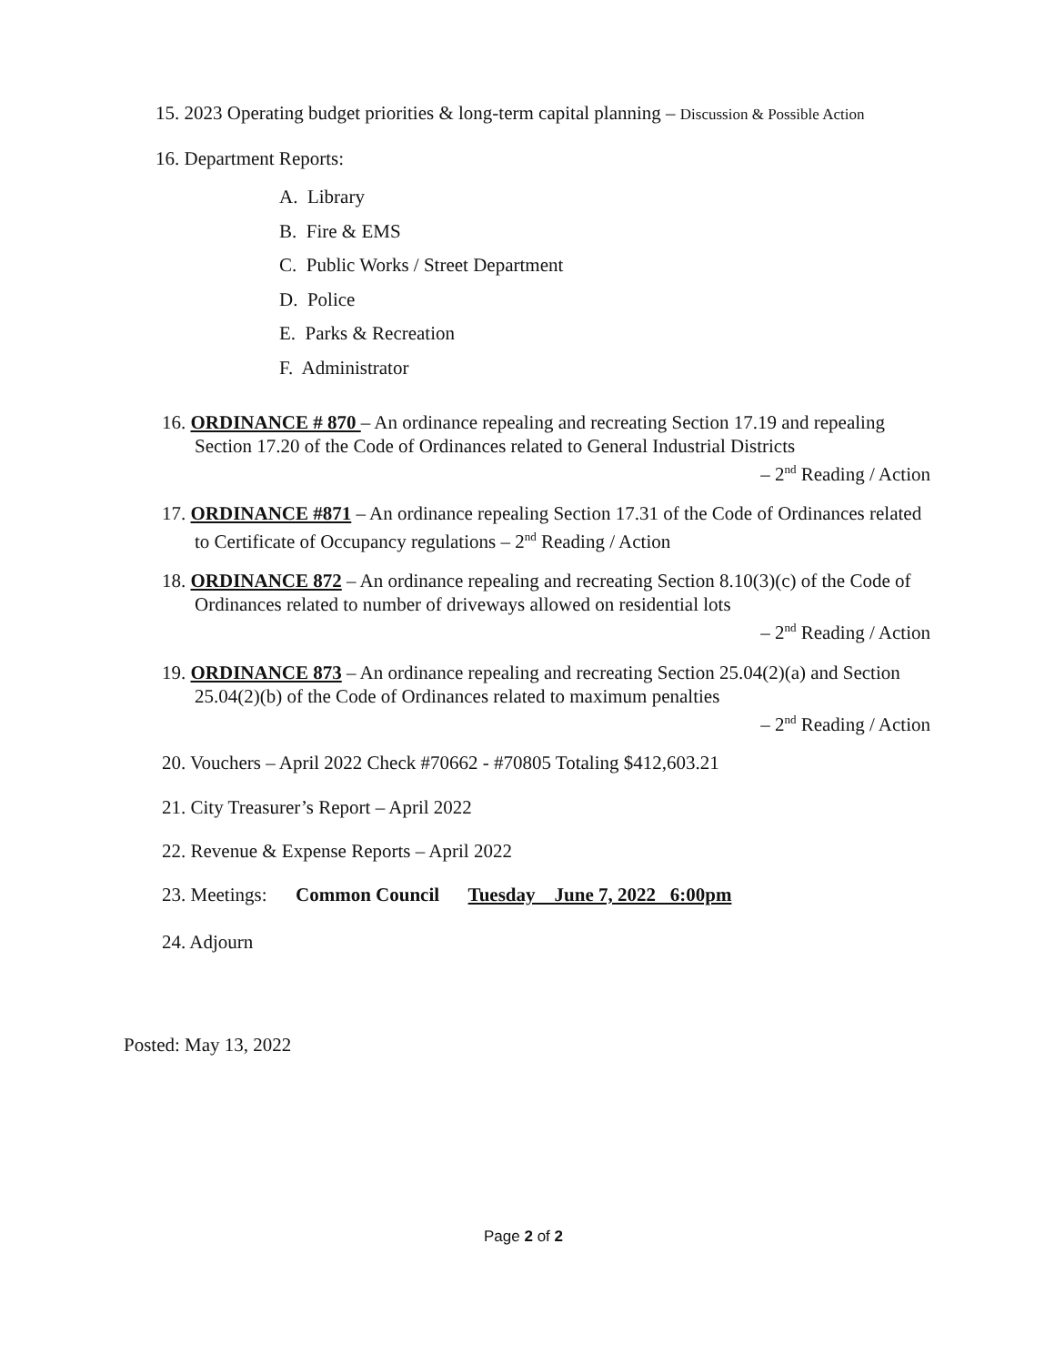15. 2023 Operating budget priorities & long-term capital planning – Discussion & Possible Action
16. Department Reports:
A. Library
B. Fire & EMS
C. Public Works / Street Department
D. Police
E. Parks & Recreation
F. Administrator
16. ORDINANCE # 870 – An ordinance repealing and recreating Section 17.19 and repealing Section 17.20 of the Code of Ordinances related to General Industrial Districts
– 2<sup>nd</sup> Reading / Action
17. ORDINANCE #871 – An ordinance repealing Section 17.31 of the Code of Ordinances related to Certificate of Occupancy regulations – 2<sup>nd</sup> Reading / Action
18. ORDINANCE 872 – An ordinance repealing and recreating Section 8.10(3)(c) of the Code of Ordinances related to number of driveways allowed on residential lots
– 2<sup>nd</sup> Reading / Action
19. ORDINANCE 873 – An ordinance repealing and recreating Section 25.04(2)(a) and Section 25.04(2)(b) of the Code of Ordinances related to maximum penalties
– 2<sup>nd</sup> Reading / Action
20. Vouchers – April 2022 Check #70662 - #70805 Totaling $412,603.21
21. City Treasurer’s Report – April 2022
22. Revenue & Expense Reports – April 2022
23. Meetings: Common Council Tuesday June 7, 2022 6:00pm
24. Adjourn
Posted: May 13, 2022
Page 2 of 2